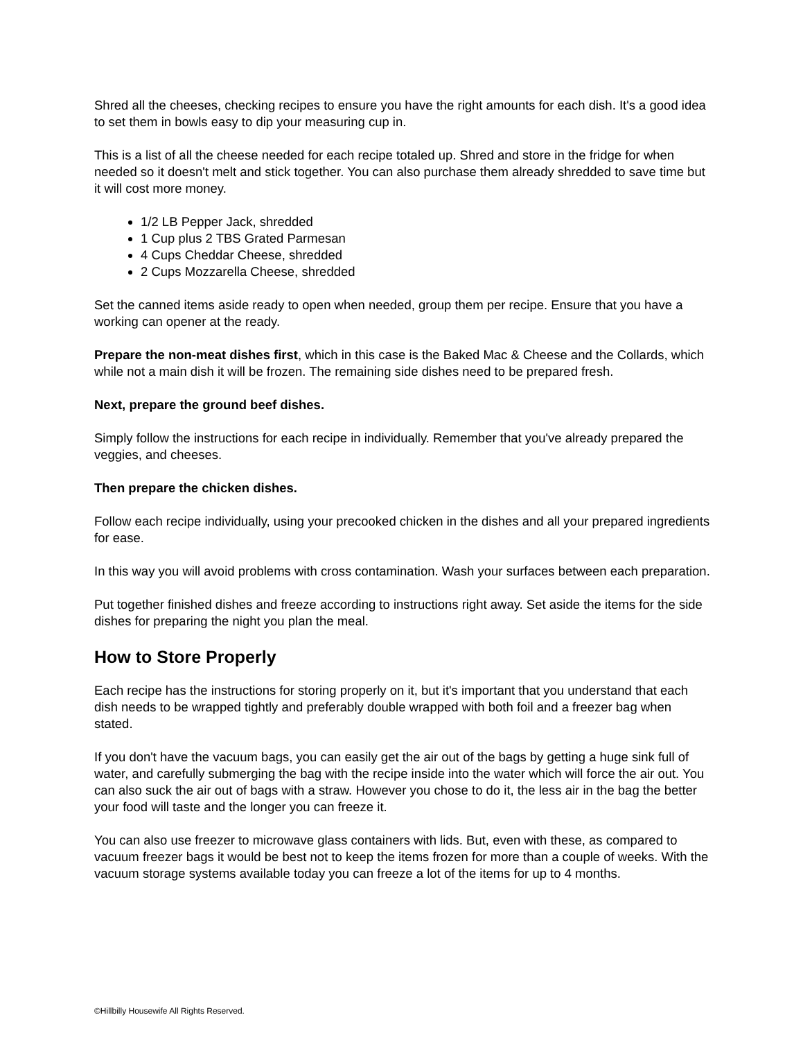Shred all the cheeses, checking recipes to ensure you have the right amounts for each dish. It's a good idea to set them in bowls easy to dip your measuring cup in.
This is a list of all the cheese needed for each recipe totaled up. Shred and store in the fridge for when needed so it doesn't melt and stick together. You can also purchase them already shredded to save time but it will cost more money.
1/2 LB Pepper Jack, shredded
1 Cup plus 2 TBS Grated Parmesan
4 Cups Cheddar Cheese, shredded
2 Cups Mozzarella Cheese, shredded
Set the canned items aside ready to open when needed, group them per recipe. Ensure that you have a working can opener at the ready.
Prepare the non-meat dishes first, which in this case is the Baked Mac & Cheese and the Collards, which while not a main dish it will be frozen. The remaining side dishes need to be prepared fresh.
Next, prepare the ground beef dishes.
Simply follow the instructions for each recipe in individually. Remember that you've already prepared the veggies, and cheeses.
Then prepare the chicken dishes.
Follow each recipe individually, using your precooked chicken in the dishes and all your prepared ingredients for ease.
In this way you will avoid problems with cross contamination. Wash your surfaces between each preparation.
Put together finished dishes and freeze according to instructions right away. Set aside the items for the side dishes for preparing the night you plan the meal.
How to Store Properly
Each recipe has the instructions for storing properly on it, but it's important that you understand that each dish needs to be wrapped tightly and preferably double wrapped with both foil and a freezer bag when stated.
If you don't have the vacuum bags, you can easily get the air out of the bags by getting a huge sink full of water, and carefully submerging the bag with the recipe inside into the water which will force the air out. You can also suck the air out of bags with a straw. However you chose to do it, the less air in the bag the better your food will taste and the longer you can freeze it.
You can also use freezer to microwave glass containers with lids. But, even with these, as compared to vacuum freezer bags it would be best not to keep the items frozen for more than a couple of weeks. With the vacuum storage systems available today you can freeze a lot of the items for up to 4 months.
©Hillbilly Housewife All Rights Reserved.